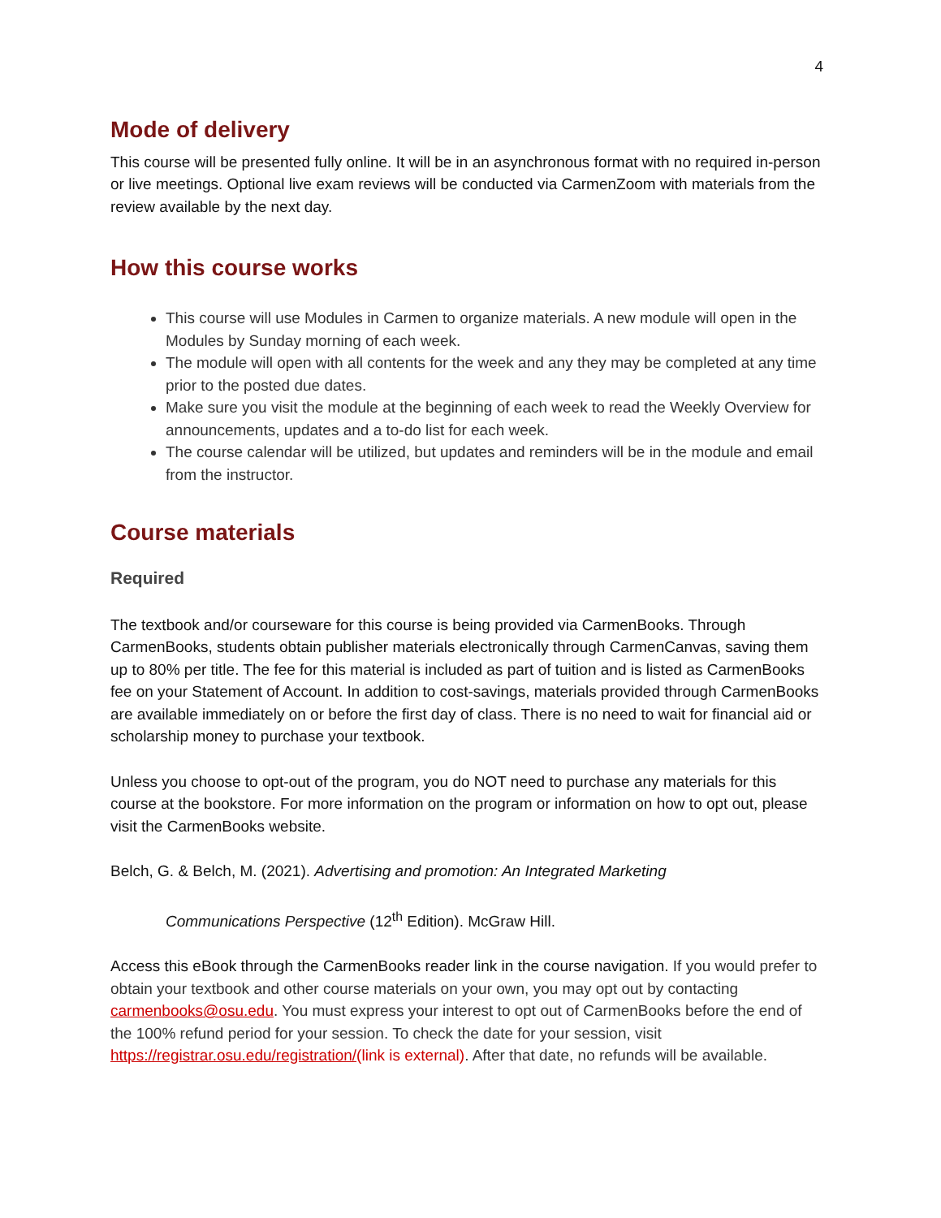4
Mode of delivery
This course will be presented fully online. It will be in an asynchronous format with no required in-person or live meetings. Optional live exam reviews will be conducted via CarmenZoom with materials from the review available by the next day.
How this course works
This course will use Modules in Carmen to organize materials. A new module will open in the Modules by Sunday morning of each week.
The module will open with all contents for the week and any they may be completed at any time prior to the posted due dates.
Make sure you visit the module at the beginning of each week to read the Weekly Overview for announcements, updates and a to-do list for each week.
The course calendar will be utilized, but updates and reminders will be in the module and email from the instructor.
Course materials
Required
The textbook and/or courseware for this course is being provided via CarmenBooks. Through CarmenBooks, students obtain publisher materials electronically through CarmenCanvas, saving them up to 80% per title. The fee for this material is included as part of tuition and is listed as CarmenBooks fee on your Statement of Account. In addition to cost-savings, materials provided through CarmenBooks are available immediately on or before the first day of class. There is no need to wait for financial aid or scholarship money to purchase your textbook.
Unless you choose to opt-out of the program, you do NOT need to purchase any materials for this course at the bookstore. For more information on the program or information on how to opt out, please visit the CarmenBooks website.
Belch, G. & Belch, M. (2021). Advertising and promotion: An Integrated Marketing
Communications Perspective (12<sup>th</sup> Edition). McGraw Hill.
Access this eBook through the CarmenBooks reader link in the course navigation. If you would prefer to obtain your textbook and other course materials on your own, you may opt out by contacting carmenbooks@osu.edu. You must express your interest to opt out of CarmenBooks before the end of the 100% refund period for your session. To check the date for your session, visit https://registrar.osu.edu/registration/(link is external). After that date, no refunds will be available.